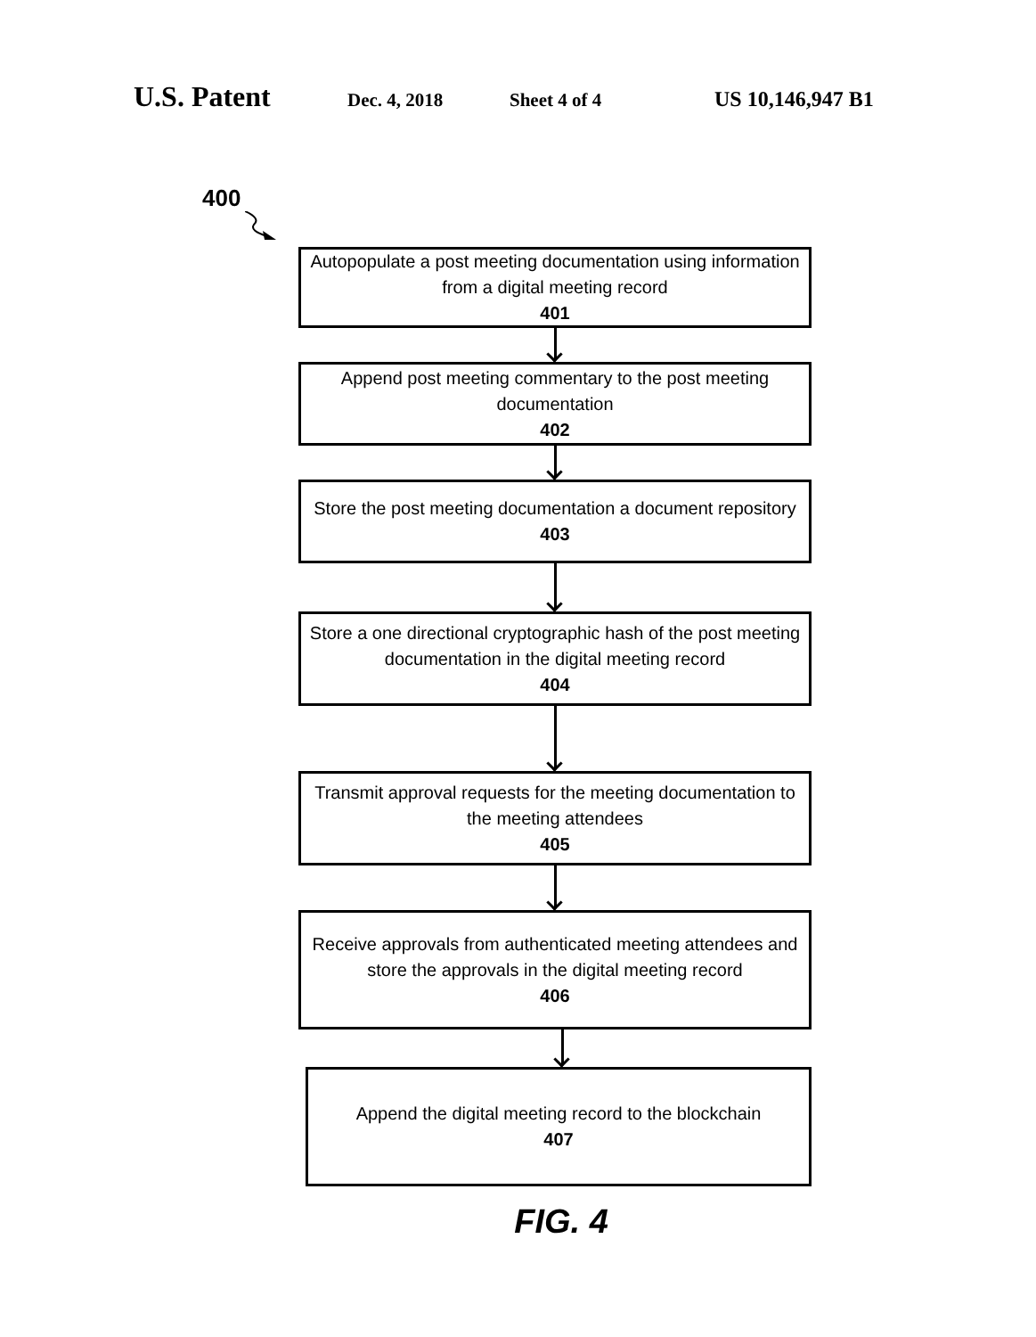U.S. Patent Dec. 4, 2018 Sheet 4 of 4 US 10,146,947 B1
400
Autopopulate a post meeting documentation using information from a digital meeting record
401
Append post meeting commentary to the post meeting documentation
402
Store the post meeting documentation a document repository
403
Store a one directional cryptographic hash of the post meeting documentation in the digital meeting record
404
Transmit approval requests for the meeting documentation to the meeting attendees
405
Receive approvals from authenticated meeting attendees and store the approvals in the digital meeting record
406
Append the digital meeting record to the blockchain
407
FIG. 4